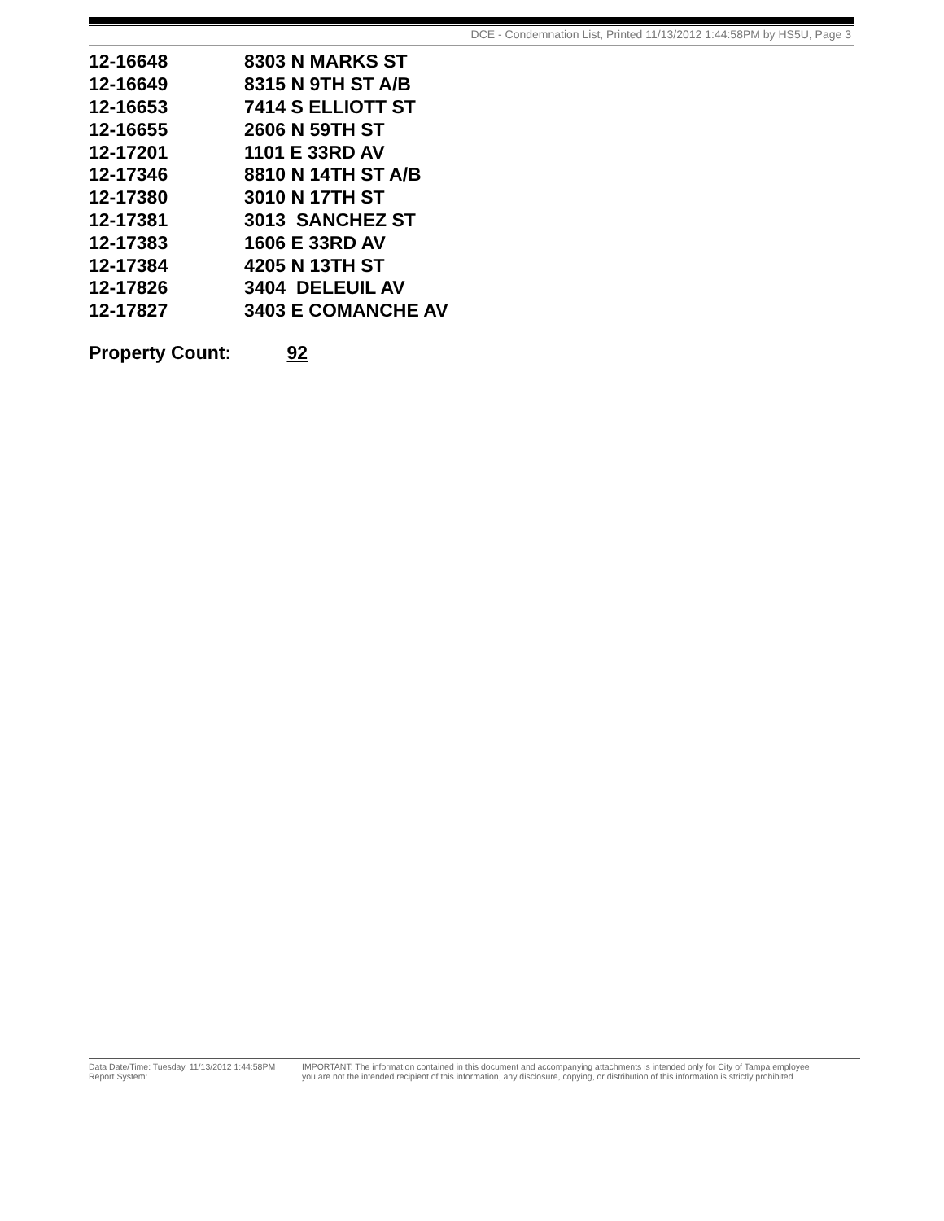DCE - Condemnation List, Printed 11/13/2012 1:44:58PM by HS5U, Page 3
| 12-16648 | 8303 N MARKS ST |
| 12-16649 | 8315 N 9TH ST A/B |
| 12-16653 | 7414 S ELLIOTT ST |
| 12-16655 | 2606 N 59TH ST |
| 12-17201 | 1101 E 33RD AV |
| 12-17346 | 8810 N 14TH ST A/B |
| 12-17380 | 3010 N 17TH ST |
| 12-17381 | 3013 SANCHEZ ST |
| 12-17383 | 1606 E 33RD AV |
| 12-17384 | 4205 N 13TH ST |
| 12-17826 | 3404 DELEUIL AV |
| 12-17827 | 3403 E COMANCHE AV |
Property Count: 92
Data Date/Time: Tuesday, 11/13/2012 1:44:58PM
Report System:
IMPORTANT: The information contained in this document and accompanying attachments is intended only for City of Tampa employee
you are not the intended recipient of this information, any disclosure, copying, or distribution of this information is strictly prohibited.